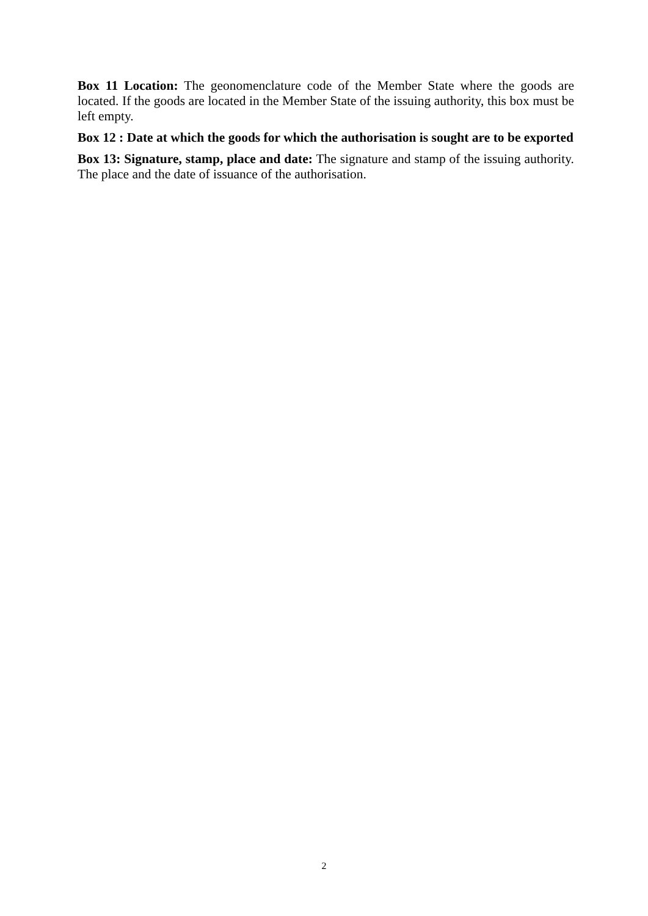Box 11 Location: The geonomenclature code of the Member State where the goods are located. If the goods are located in the Member State of the issuing authority, this box must be left empty.
Box 12 : Date at which the goods for which the authorisation is sought are to be exported
Box 13: Signature, stamp, place and date: The signature and stamp of the issuing authority. The place and the date of issuance of the authorisation.
2